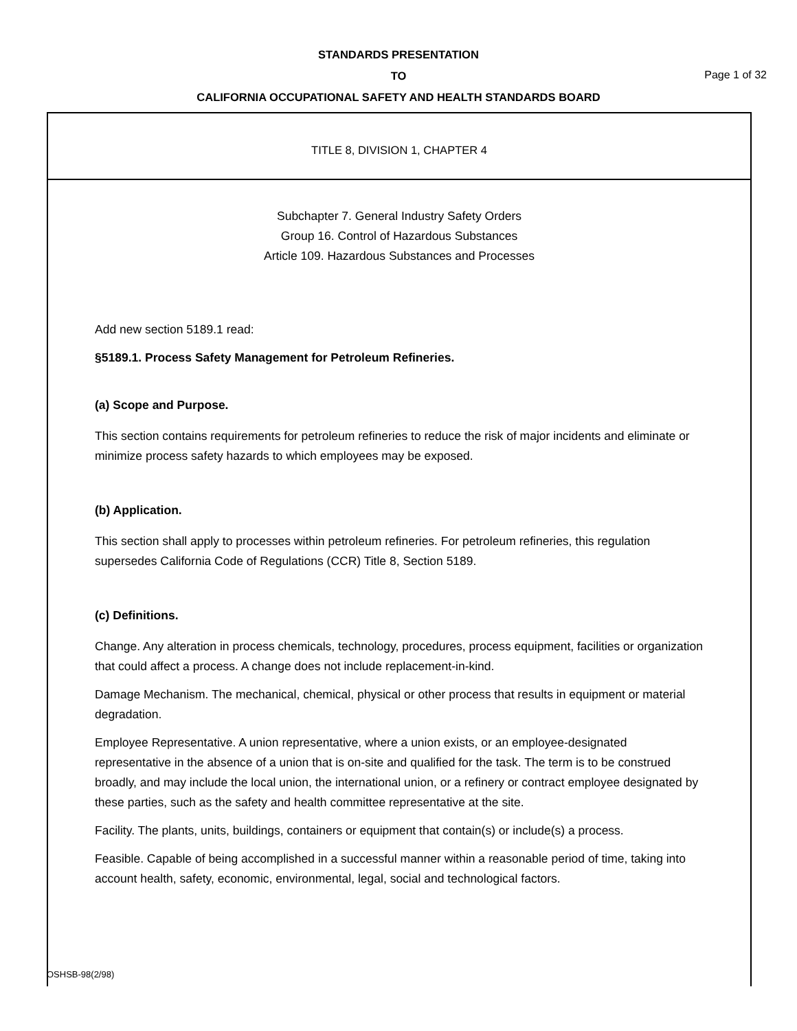STANDARDS PRESENTATION
TO
CALIFORNIA OCCUPATIONAL SAFETY AND HEALTH STANDARDS BOARD
Page 1 of 32
TITLE 8, DIVISION 1, CHAPTER 4
Subchapter 7. General Industry Safety Orders
Group 16. Control of Hazardous Substances
Article 109. Hazardous Substances and Processes
Add new section 5189.1 read:
§5189.1. Process Safety Management for Petroleum Refineries.
(a) Scope and Purpose.
This section contains requirements for petroleum refineries to reduce the risk of major incidents and eliminate or minimize process safety hazards to which employees may be exposed.
(b) Application.
This section shall apply to processes within petroleum refineries. For petroleum refineries, this regulation supersedes California Code of Regulations (CCR) Title 8, Section 5189.
(c) Definitions.
Change. Any alteration in process chemicals, technology, procedures, process equipment, facilities or organization that could affect a process. A change does not include replacement-in-kind.
Damage Mechanism. The mechanical, chemical, physical or other process that results in equipment or material degradation.
Employee Representative. A union representative, where a union exists, or an employee-designated representative in the absence of a union that is on-site and qualified for the task. The term is to be construed broadly, and may include the local union, the international union, or a refinery or contract employee designated by these parties, such as the safety and health committee representative at the site.
Facility. The plants, units, buildings, containers or equipment that contain(s) or include(s) a process.
Feasible. Capable of being accomplished in a successful manner within a reasonable period of time, taking into account health, safety, economic, environmental, legal, social and technological factors.
OSHSB-98(2/98)